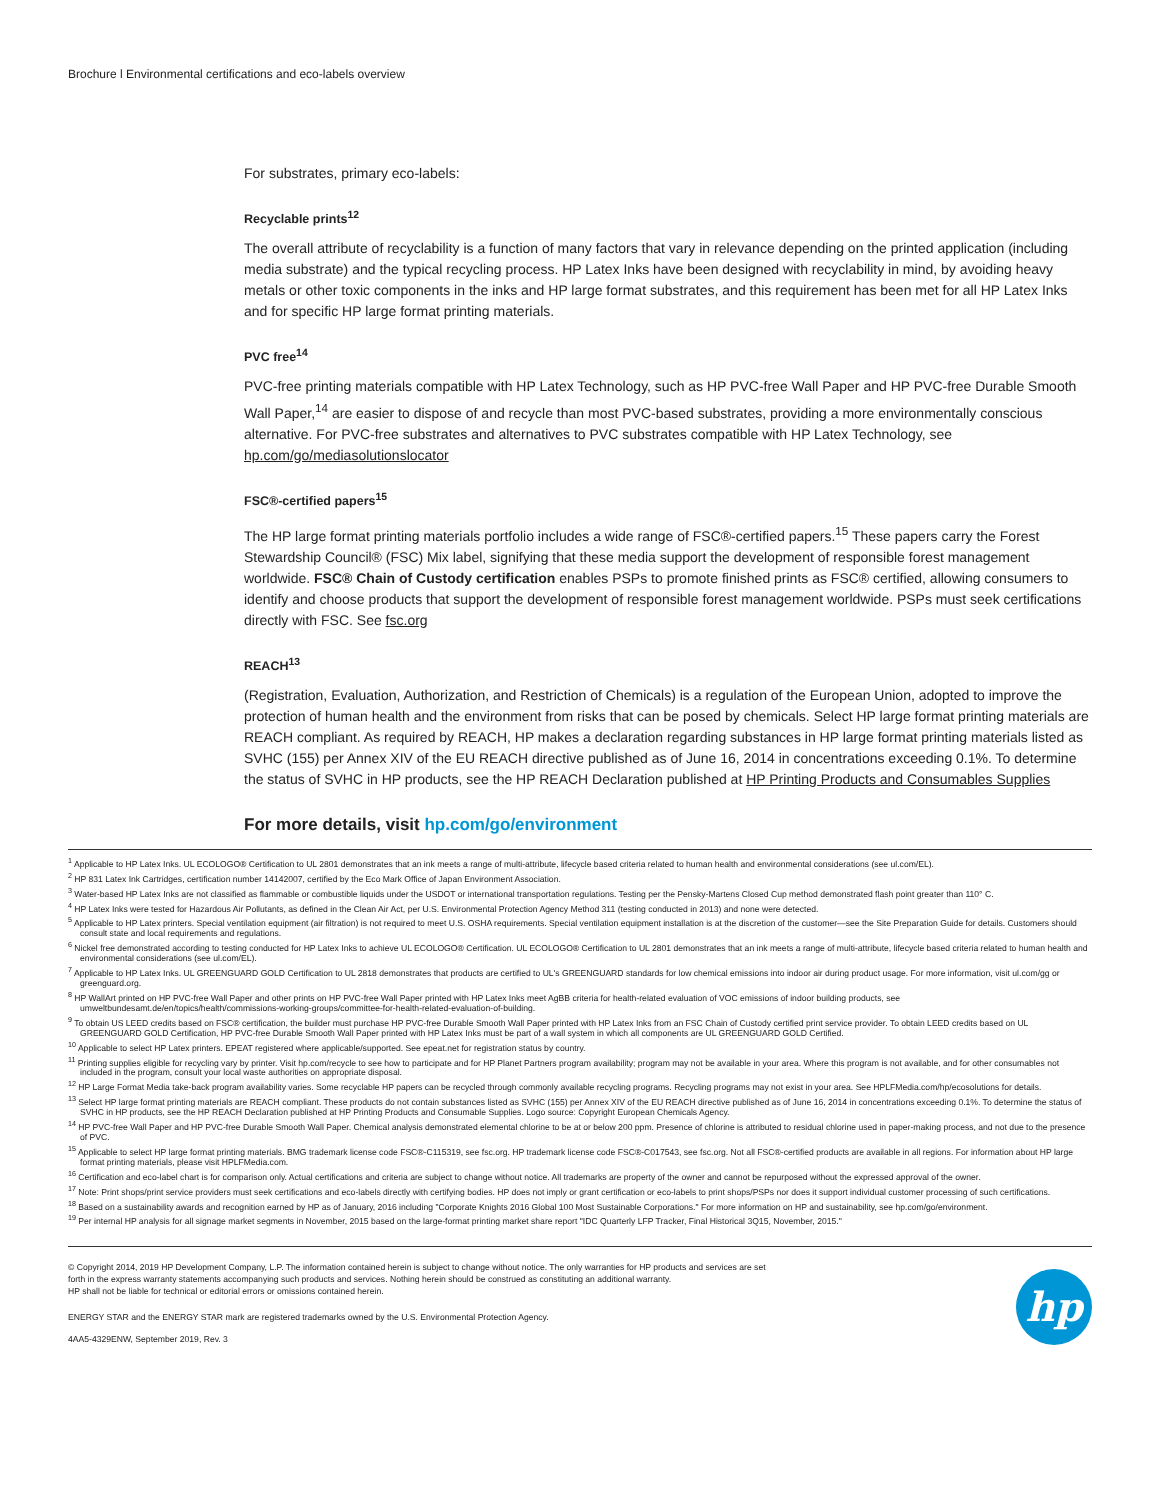Brochure l Environmental certifications and eco-labels overview
For substrates, primary eco-labels:
Recyclable prints<sup>12</sup>
The overall attribute of recyclability is a function of many factors that vary in relevance depending on the printed application (including media substrate) and the typical recycling process. HP Latex Inks have been designed with recyclability in mind, by avoiding heavy metals or other toxic components in the inks and HP large format substrates, and this requirement has been met for all HP Latex Inks and for specific HP large format printing materials.
PVC free<sup>14</sup>
PVC-free printing materials compatible with HP Latex Technology, such as HP PVC-free Wall Paper and HP PVC-free Durable Smooth Wall Paper,<sup>14</sup> are easier to dispose of and recycle than most PVC-based substrates, providing a more environmentally conscious alternative. For PVC-free substrates and alternatives to PVC substrates compatible with HP Latex Technology, see hp.com/go/mediasolutionslocator
FSC®-certified papers<sup>15</sup>
The HP large format printing materials portfolio includes a wide range of FSC®-certified papers.<sup>15</sup> These papers carry the Forest Stewardship Council® (FSC) Mix label, signifying that these media support the development of responsible forest management worldwide. FSC® Chain of Custody certification enables PSPs to promote finished prints as FSC® certified, allowing consumers to identify and choose products that support the development of responsible forest management worldwide. PSPs must seek certifications directly with FSC. See fsc.org
REACH<sup>13</sup>
(Registration, Evaluation, Authorization, and Restriction of Chemicals) is a regulation of the European Union, adopted to improve the protection of human health and the environment from risks that can be posed by chemicals. Select HP large format printing materials are REACH compliant. As required by REACH, HP makes a declaration regarding substances in HP large format printing materials listed as SVHC (155) per Annex XIV of the EU REACH directive published as of June 16, 2014 in concentrations exceeding 0.1%. To determine the status of SVHC in HP products, see the HP REACH Declaration published at HP Printing Products and Consumables Supplies
For more details, visit hp.com/go/environment
<sup>1</sup> Applicable to HP Latex Inks. UL ECOLOGO® Certification to UL 2801 demonstrates that an ink meets a range of multi-attribute, lifecycle based criteria related to human health and environmental considerations (see ul.com/EL).
<sup>2</sup> HP 831 Latex Ink Cartridges, certification number 14142007, certified by the Eco Mark Office of Japan Environment Association.
<sup>3</sup> Water-based HP Latex Inks are not classified as flammable or combustible liquids under the USDOT or international transportation regulations. Testing per the Pensky-Martens Closed Cup method demonstrated flash point greater than 110° C.
<sup>4</sup> HP Latex Inks were tested for Hazardous Air Pollutants, as defined in the Clean Air Act, per U.S. Environmental Protection Agency Method 311 (testing conducted in 2013) and none were detected.
<sup>5</sup> Applicable to HP Latex printers. Special ventilation equipment (air filtration) is not required to meet U.S. OSHA requirements. Special ventilation equipment installation is at the discretion of the customer—see the Site Preparation Guide for details. Customers should consult state and local requirements and regulations.
<sup>6</sup> Nickel free demonstrated according to testing conducted for HP Latex Inks to achieve UL ECOLOGO® Certification. UL ECOLOGO® Certification to UL 2801 demonstrates that an ink meets a range of multi-attribute, lifecycle based criteria related to human health and environmental considerations (see ul.com/EL).
<sup>7</sup> Applicable to HP Latex Inks. UL GREENGUARD GOLD Certification to UL 2818 demonstrates that products are certified to UL's GREENGUARD standards for low chemical emissions into indoor air during product usage. For more information, visit ul.com/gg or greenguard.org.
<sup>8</sup> HP WallArt printed on HP PVC-free Wall Paper and other prints on HP PVC-free Wall Paper printed with HP Latex Inks meet AgBB criteria for health-related evaluation of VOC emissions of indoor building products, see umweltbundesamt.de/en/topics/health/commissions-working-groups/committee-for-health-related-evaluation-of-building.
<sup>9</sup> To obtain US LEED credits based on FSC® certification, the builder must purchase HP PVC-free Durable Smooth Wall Paper printed with HP Latex Inks from an FSC Chain of Custody certified print service provider. To obtain LEED credits based on UL GREENGUARD GOLD Certification, HP PVC-free Durable Smooth Wall Paper printed with HP Latex Inks must be part of a wall system in which all components are UL GREENGUARD GOLD Certified.
<sup>10</sup> Applicable to select HP Latex printers. EPEAT registered where applicable/supported. See epeat.net for registration status by country.
<sup>11</sup> Printing supplies eligible for recycling vary by printer. Visit hp.com/recycle to see how to participate and for HP Planet Partners program availability; program may not be available in your area. Where this program is not available, and for other consumables not included in the program, consult your local waste authorities on appropriate disposal.
<sup>12</sup> HP Large Format Media take-back program availability varies. Some recyclable HP papers can be recycled through commonly available recycling programs. Recycling programs may not exist in your area. See HPLFMedia.com/hp/ecosolutions for details.
<sup>13</sup> Select HP large format printing materials are REACH compliant. These products do not contain substances listed as SVHC (155) per Annex XIV of the EU REACH directive published as of June 16, 2014 in concentrations exceeding 0.1%. To determine the status of SVHC in HP products, see the HP REACH Declaration published at HP Printing Products and Consumable Supplies. Logo source: Copyright European Chemicals Agency.
<sup>14</sup> HP PVC-free Wall Paper and HP PVC-free Durable Smooth Wall Paper. Chemical analysis demonstrated elemental chlorine to be at or below 200 ppm. Presence of chlorine is attributed to residual chlorine used in paper-making process, and not due to the presence of PVC.
<sup>15</sup> Applicable to select HP large format printing materials. BMG trademark license code FSC®-C115319, see fsc.org. HP trademark license code FSC®-C017543, see fsc.org. Not all FSC®-certified products are available in all regions. For information about HP large format printing materials, please visit HPLFMedia.com.
<sup>16</sup> Certification and eco-label chart is for comparison only. Actual certifications and criteria are subject to change without notice. All trademarks are property of the owner and cannot be repurposed without the expressed approval of the owner.
<sup>17</sup> Note: Print shops/print service providers must seek certifications and eco-labels directly with certifying bodies. HP does not imply or grant certification or eco-labels to print shops/PSPs nor does it support individual customer processing of such certifications.
<sup>18</sup> Based on a sustainability awards and recognition earned by HP as of January, 2016 including "Corporate Knights 2016 Global 100 Most Sustainable Corporations." For more information on HP and sustainability, see hp.com/go/environment.
<sup>19</sup> Per internal HP analysis for all signage market segments in November, 2015 based on the large-format printing market share report "IDC Quarterly LFP Tracker, Final Historical 3Q15, November, 2015."
hp
© Copyright 2014, 2019 HP Development Company, L.P. The information contained herein is subject to change without notice. The only warranties for HP products and services are set
forth in the express warranty statements accompanying such products and services. Nothing herein should be construed as constituting an additional warranty.
HP shall not be liable for technical or editorial errors or omissions contained herein.
ENERGY STAR and the ENERGY STAR mark are registered trademarks owned by the U.S. Environmental Protection Agency.
4AA5-4329ENW, September 2019, Rev. 3